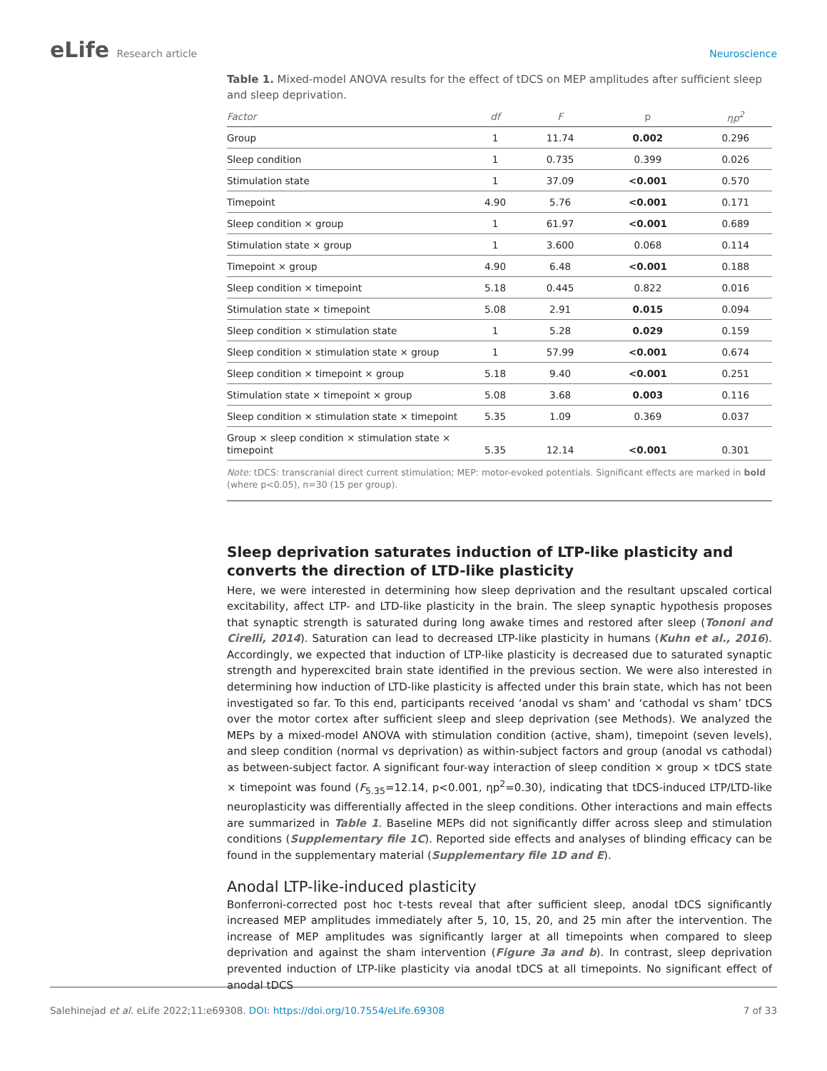eLife Research article Neuroscience
Table 1. Mixed-model ANOVA results for the effect of tDCS on MEP amplitudes after sufficient sleep and sleep deprivation.
| Factor | df | F | p | ηp<sup>2</sup> |
| --- | --- | --- | --- | --- |
| Group | 1 | 11.74 | 0.002 | 0.296 |
| Sleep condition | 1 | 0.735 | 0.399 | 0.026 |
| Stimulation state | 1 | 37.09 | <0.001 | 0.570 |
| Timepoint | 4.90 | 5.76 | <0.001 | 0.171 |
| Sleep condition × group | 1 | 61.97 | <0.001 | 0.689 |
| Stimulation state × group | 1 | 3.600 | 0.068 | 0.114 |
| Timepoint × group | 4.90 | 6.48 | <0.001 | 0.188 |
| Sleep condition × timepoint | 5.18 | 0.445 | 0.822 | 0.016 |
| Stimulation state × timepoint | 5.08 | 2.91 | 0.015 | 0.094 |
| Sleep condition × stimulation state | 1 | 5.28 | 0.029 | 0.159 |
| Sleep condition × stimulation state × group | 1 | 57.99 | <0.001 | 0.674 |
| Sleep condition × timepoint × group | 5.18 | 9.40 | <0.001 | 0.251 |
| Stimulation state × timepoint × group | 5.08 | 3.68 | 0.003 | 0.116 |
| Sleep condition × stimulation state × timepoint | 5.35 | 1.09 | 0.369 | 0.037 |
| Group × sleep condition × stimulation state × timepoint | 5.35 | 12.14 | <0.001 | 0.301 |
Note: tDCS: transcranial direct current stimulation; MEP: motor-evoked potentials. Significant effects are marked in bold (where p<0.05), n=30 (15 per group).
Sleep deprivation saturates induction of LTP-like plasticity and converts the direction of LTD-like plasticity
Here, we were interested in determining how sleep deprivation and the resultant upscaled cortical excitability, affect LTP- and LTD-like plasticity in the brain. The sleep synaptic hypothesis proposes that synaptic strength is saturated during long awake times and restored after sleep (Tononi and Cirelli, 2014). Saturation can lead to decreased LTP-like plasticity in humans (Kuhn et al., 2016). Accordingly, we expected that induction of LTP-like plasticity is decreased due to saturated synaptic strength and hyperexcited brain state identified in the previous section. We were also interested in determining how induction of LTD-like plasticity is affected under this brain state, which has not been investigated so far. To this end, participants received ‘anodal vs sham’ and ‘cathodal vs sham’ tDCS over the motor cortex after sufficient sleep and sleep deprivation (see Methods). We analyzed the MEPs by a mixed-model ANOVA with stimulation condition (active, sham), timepoint (seven levels), and sleep condition (normal vs deprivation) as within-subject factors and group (anodal vs cathodal) as between-subject factor. A significant four-way interaction of sleep condition × group × tDCS state × timepoint was found (F<sub>5.35</sub>=12.14, p<0.001, ηp<sup>2</sup>=0.30), indicating that tDCS-induced LTP/LTD-like neuroplasticity was differentially affected in the sleep conditions. Other interactions and main effects are summarized in Table 1. Baseline MEPs did not significantly differ across sleep and stimulation conditions (Supplementary file 1C). Reported side effects and analyses of blinding efficacy can be found in the supplementary material (Supplementary file 1D and E).
Anodal LTP-like-induced plasticity
Bonferroni-corrected post hoc t-tests reveal that after sufficient sleep, anodal tDCS significantly increased MEP amplitudes immediately after 5, 10, 15, 20, and 25 min after the intervention. The increase of MEP amplitudes was significantly larger at all timepoints when compared to sleep deprivation and against the sham intervention (Figure 3a and b). In contrast, sleep deprivation prevented induction of LTP-like plasticity via anodal tDCS at all timepoints. No significant effect of anodal tDCS
Salehinejad et al. eLife 2022;11:e69308. DOI: https://doi.org/10.7554/eLife.69308
7 of 33